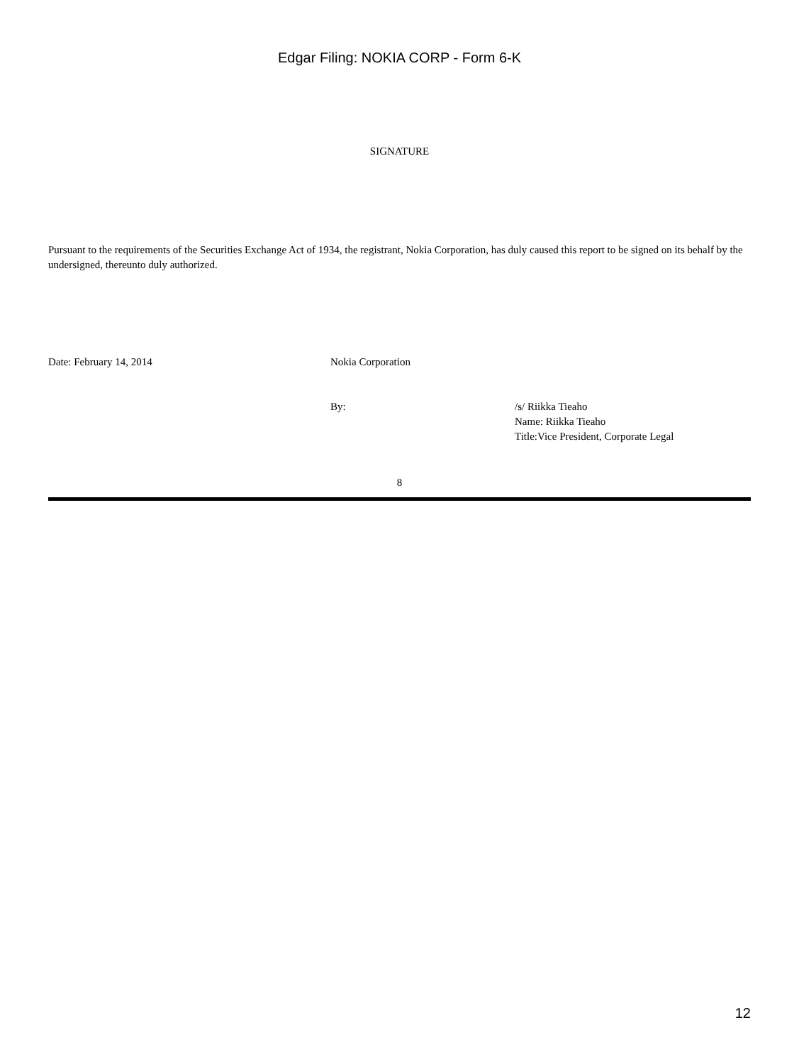Edgar Filing: NOKIA CORP - Form 6-K
SIGNATURE
Pursuant to the requirements of the Securities Exchange Act of 1934, the registrant, Nokia Corporation, has duly caused this report to be signed on its behalf by the undersigned, thereunto duly authorized.
Date: February 14, 2014 Nokia Corporation
By: /s/ Riikka Tieaho
Name: Riikka Tieaho
Title:Vice President, Corporate Legal
8
12